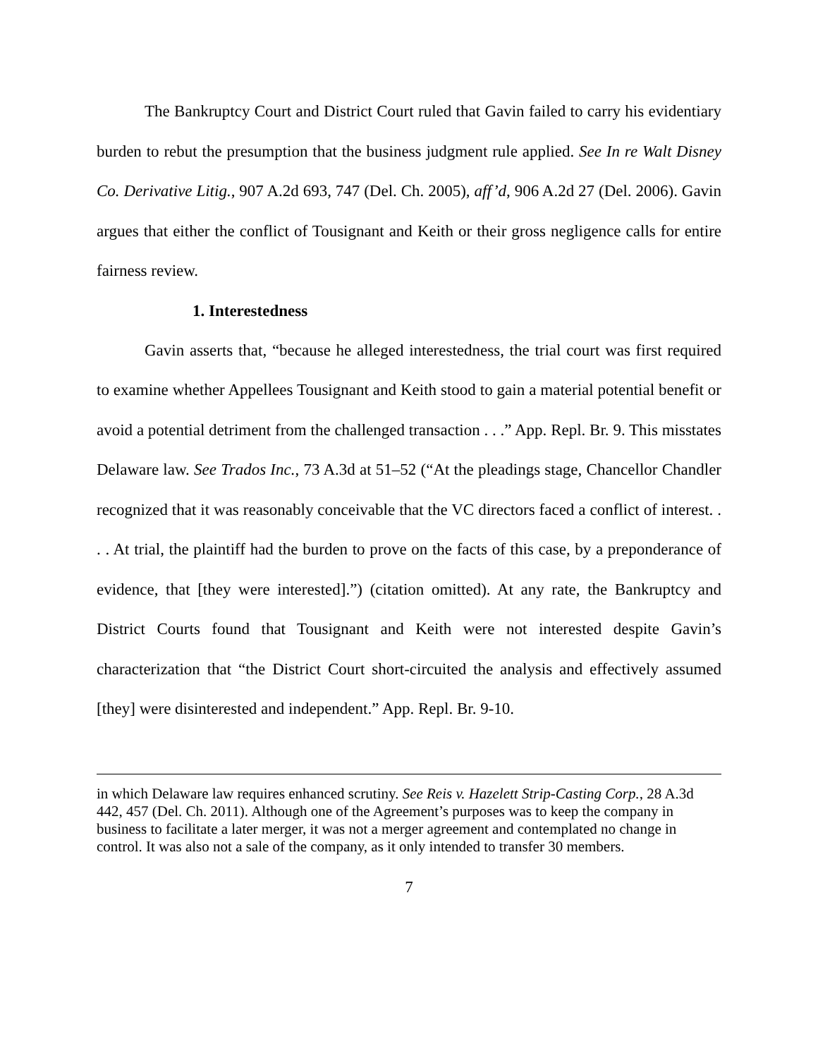The Bankruptcy Court and District Court ruled that Gavin failed to carry his evidentiary burden to rebut the presumption that the business judgment rule applied. See In re Walt Disney Co. Derivative Litig., 907 A.2d 693, 747 (Del. Ch. 2005), aff’d, 906 A.2d 27 (Del. 2006). Gavin argues that either the conflict of Tousignant and Keith or their gross negligence calls for entire fairness review.
1. Interestedness
Gavin asserts that, “because he alleged interestedness, the trial court was first required to examine whether Appellees Tousignant and Keith stood to gain a material potential benefit or avoid a potential detriment from the challenged transaction . . .” App. Repl. Br. 9. This misstates Delaware law. See Trados Inc., 73 A.3d at 51–52 (“At the pleadings stage, Chancellor Chandler recognized that it was reasonably conceivable that the VC directors faced a conflict of interest. . . . At trial, the plaintiff had the burden to prove on the facts of this case, by a preponderance of evidence, that [they were interested].”) (citation omitted). At any rate, the Bankruptcy and District Courts found that Tousignant and Keith were not interested despite Gavin’s characterization that “the District Court short-circuited the analysis and effectively assumed [they] were disinterested and independent.” App. Repl. Br. 9-10.
in which Delaware law requires enhanced scrutiny. See Reis v. Hazelett Strip-Casting Corp., 28 A.3d 442, 457 (Del. Ch. 2011). Although one of the Agreement’s purposes was to keep the company in business to facilitate a later merger, it was not a merger agreement and contemplated no change in control. It was also not a sale of the company, as it only intended to transfer 30 members.
7